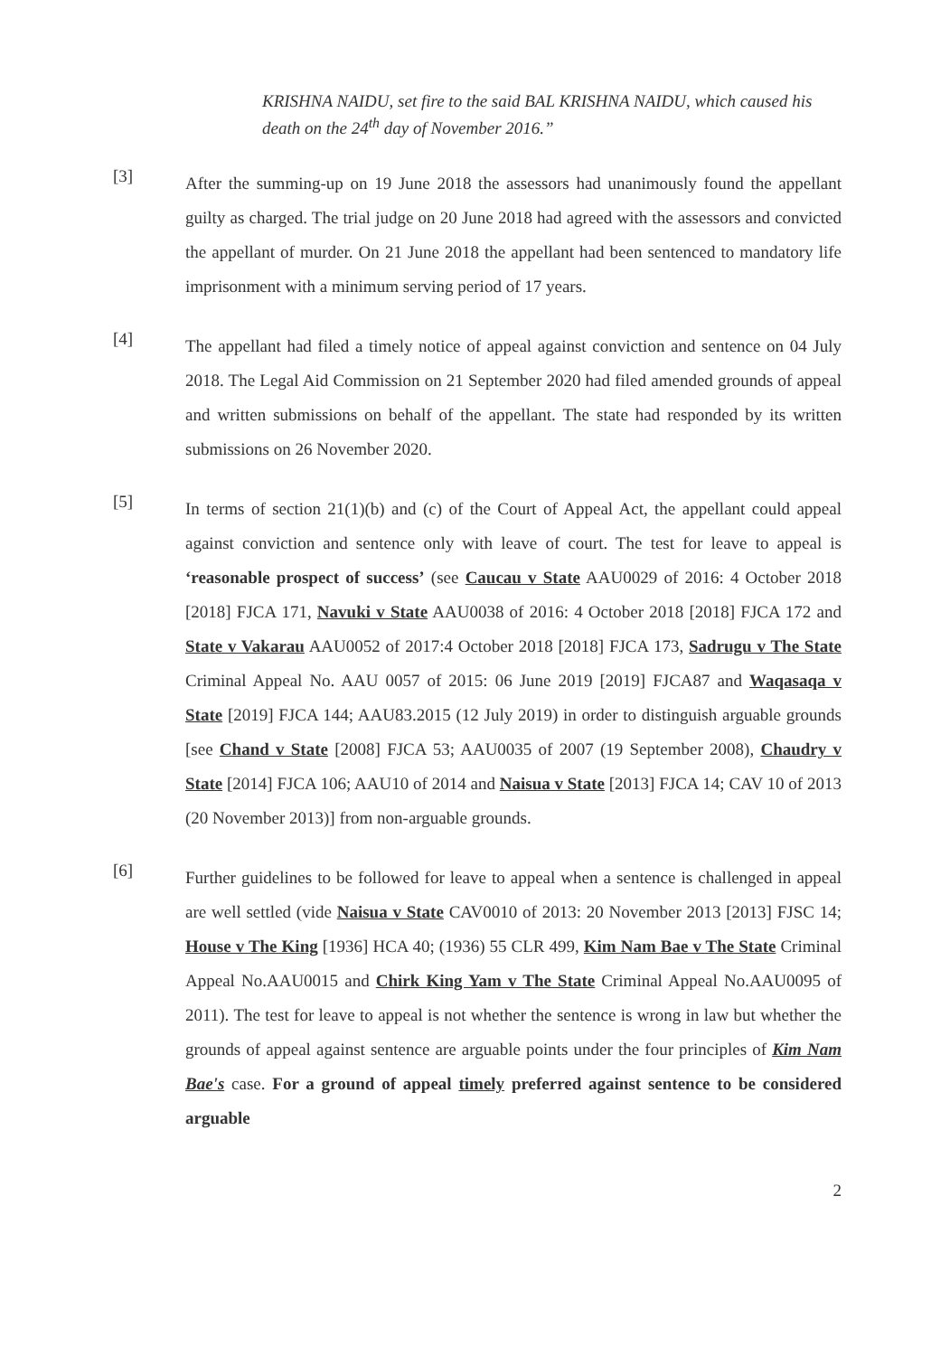KRISHNA NAIDU, set fire to the said BAL KRISHNA NAIDU, which caused his death on the 24<sup>th</sup> day of November 2016.”
[3]
After the summing-up on 19 June 2018 the assessors had unanimously found the appellant guilty as charged. The trial judge on 20 June 2018 had agreed with the assessors and convicted the appellant of murder. On 21 June 2018 the appellant had been sentenced to mandatory life imprisonment with a minimum serving period of 17 years.
[4]
The appellant had filed a timely notice of appeal against conviction and sentence on 04 July 2018. The Legal Aid Commission on 21 September 2020 had filed amended grounds of appeal and written submissions on behalf of the appellant. The state had responded by its written submissions on 26 November 2020.
[5]
In terms of section 21(1)(b) and (c) of the Court of Appeal Act, the appellant could appeal against conviction and sentence only with leave of court. The test for leave to appeal is ‘reasonable prospect of success’ (see Caucau v State AAU0029 of 2016: 4 October 2018 [2018] FJCA 171, Navuki v State AAU0038 of 2016: 4 October 2018 [2018] FJCA 172 and State v Vakarau AAU0052 of 2017:4 October 2018 [2018] FJCA 173, Sadrugu v The State Criminal Appeal No. AAU 0057 of 2015: 06 June 2019 [2019] FJCA87 and Waqasaqa v State [2019] FJCA 144; AAU83.2015 (12 July 2019) in order to distinguish arguable grounds [see Chand v State [2008] FJCA 53; AAU0035 of 2007 (19 September 2008), Chaudry v State [2014] FJCA 106; AAU10 of 2014 and Naisua v State [2013] FJCA 14; CAV 10 of 2013 (20 November 2013)] from non-arguable grounds.
[6]
Further guidelines to be followed for leave to appeal when a sentence is challenged in appeal are well settled (vide Naisua v State CAV0010 of 2013: 20 November 2013 [2013] FJSC 14; House v The King [1936] HCA 40; (1936) 55 CLR 499, Kim Nam Bae v The State Criminal Appeal No.AAU0015 and Chirk King Yam v The State Criminal Appeal No.AAU0095 of 2011). The test for leave to appeal is not whether the sentence is wrong in law but whether the grounds of appeal against sentence are arguable points under the four principles of Kim Nam Bae's case. For a ground of appeal timely preferred against sentence to be considered arguable
2